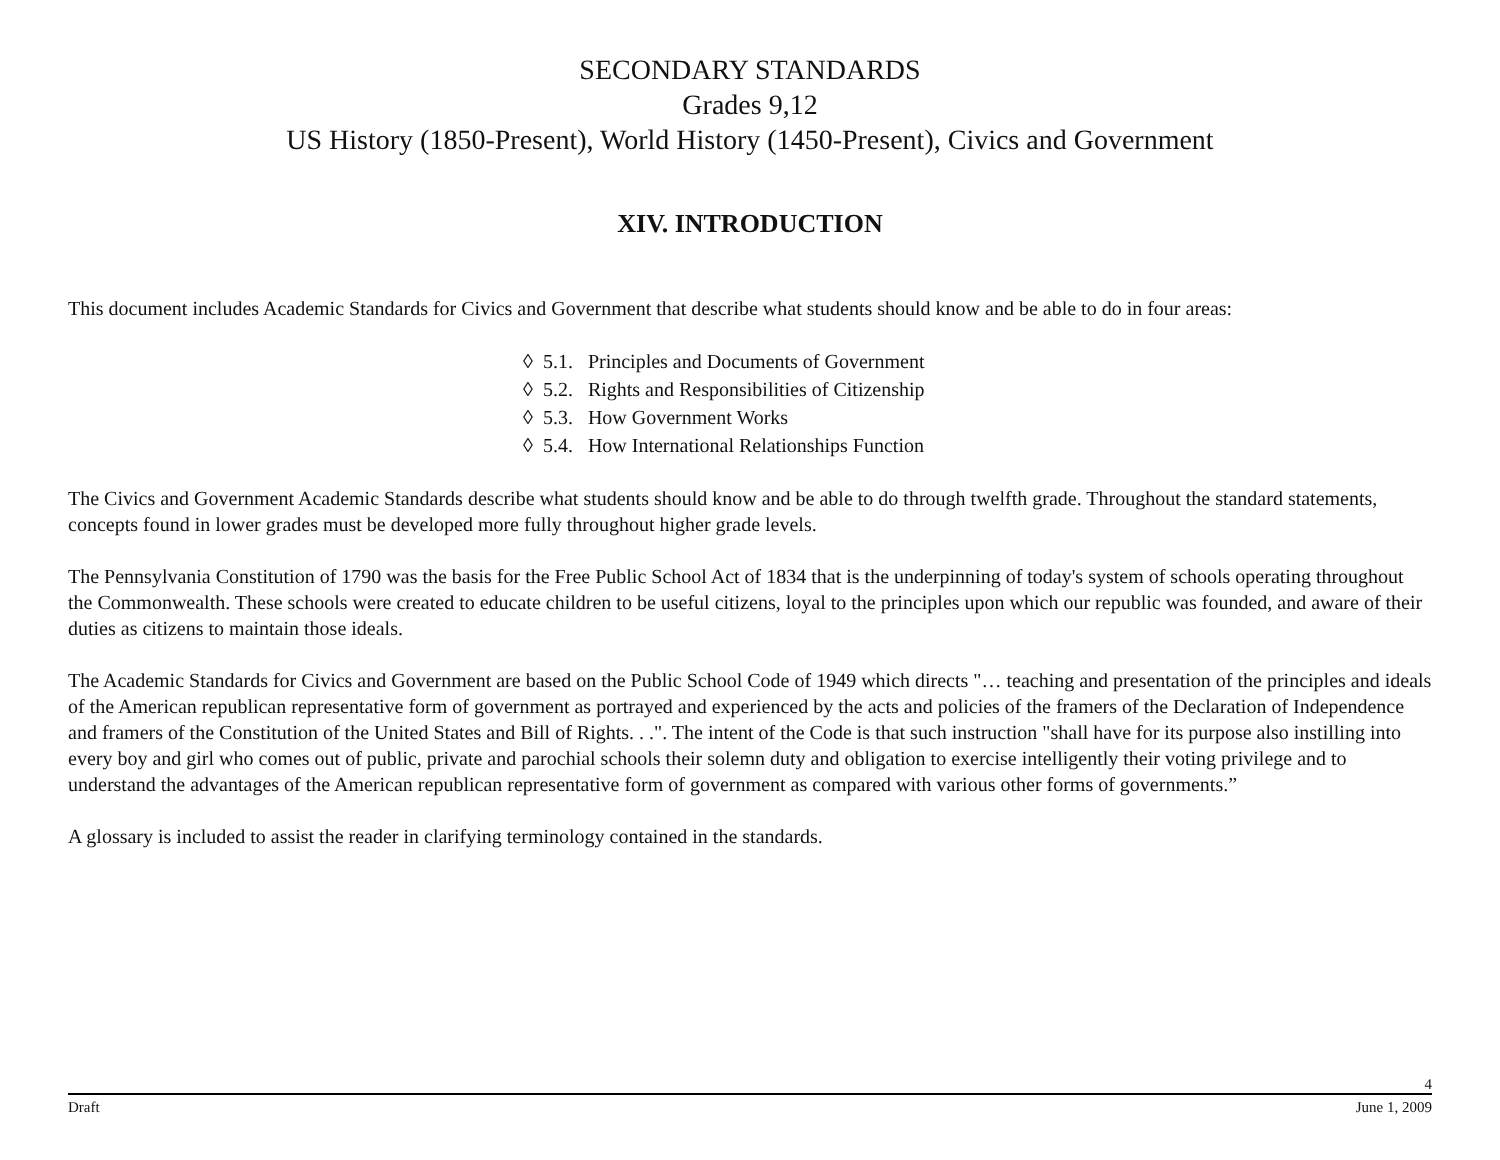SECONDARY STANDARDS
Grades 9,12
US History (1850-Present), World History (1450-Present), Civics and Government
XIV. INTRODUCTION
This document includes Academic Standards for Civics and Government that describe what students should know and be able to do in four areas:
◊ 5.1. Principles and Documents of Government
◊ 5.2. Rights and Responsibilities of Citizenship
◊ 5.3. How Government Works
◊ 5.4. How International Relationships Function
The Civics and Government Academic Standards describe what students should know and be able to do through twelfth grade. Throughout the standard statements, concepts found in lower grades must be developed more fully throughout higher grade levels.
The Pennsylvania Constitution of 1790 was the basis for the Free Public School Act of 1834 that is the underpinning of today's system of schools operating throughout the Commonwealth. These schools were created to educate children to be useful citizens, loyal to the principles upon which our republic was founded, and aware of their duties as citizens to maintain those ideals.
The Academic Standards for Civics and Government are based on the Public School Code of 1949 which directs "… teaching and presentation of the principles and ideals of the American republican representative form of government as portrayed and experienced by the acts and policies of the framers of the Declaration of Independence and framers of the Constitution of the United States and Bill of Rights. . .". The intent of the Code is that such instruction "shall have for its purpose also instilling into every boy and girl who comes out of public, private and parochial schools their solemn duty and obligation to exercise intelligently their voting privilege and to understand the advantages of the American republican representative form of government as compared with various other forms of governments.”
A glossary is included to assist the reader in clarifying terminology contained in the standards.
4
Draft June 1, 2009